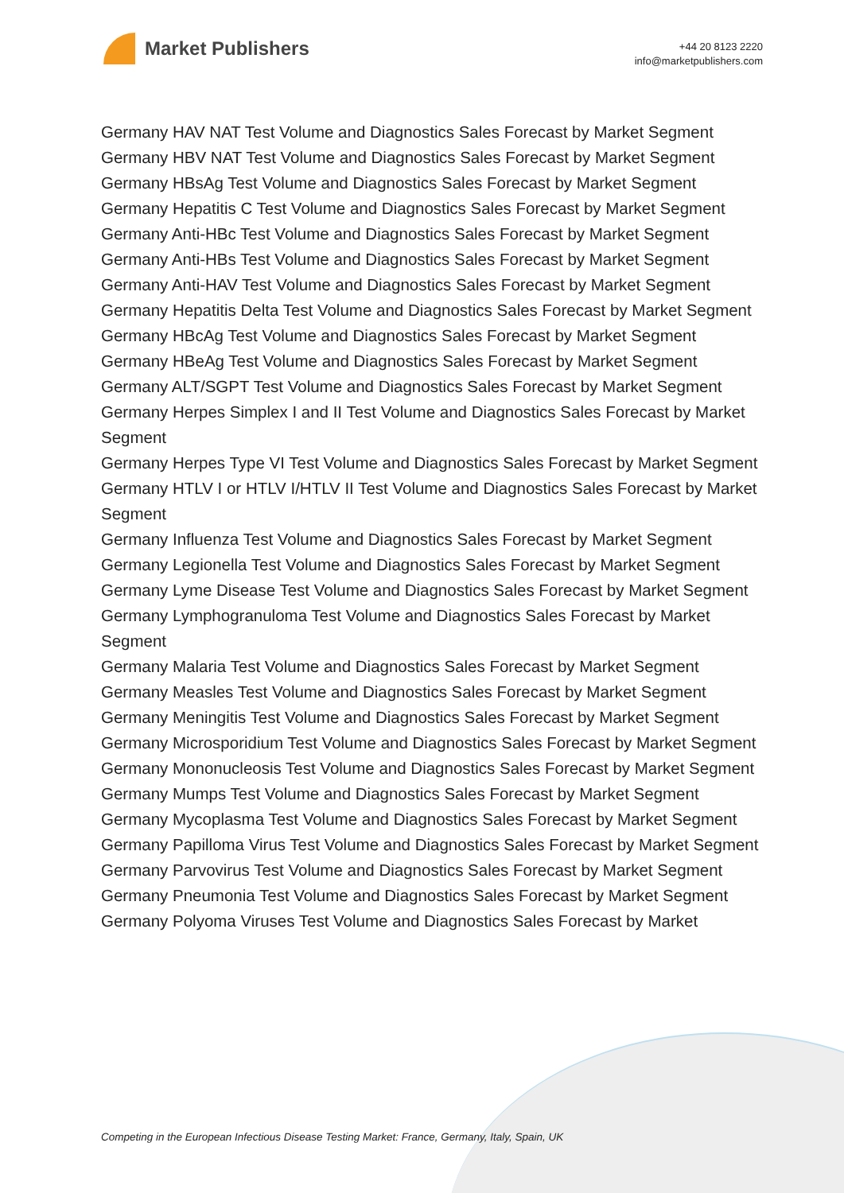Market Publishers
+44 20 8123 2220
info@marketpublishers.com
Germany HAV NAT Test Volume and Diagnostics Sales Forecast by Market Segment
Germany HBV NAT Test Volume and Diagnostics Sales Forecast by Market Segment
Germany HBsAg Test Volume and Diagnostics Sales Forecast by Market Segment
Germany Hepatitis C Test Volume and Diagnostics Sales Forecast by Market Segment
Germany Anti-HBc Test Volume and Diagnostics Sales Forecast by Market Segment
Germany Anti-HBs Test Volume and Diagnostics Sales Forecast by Market Segment
Germany Anti-HAV Test Volume and Diagnostics Sales Forecast by Market Segment
Germany Hepatitis Delta Test Volume and Diagnostics Sales Forecast by Market Segment
Germany HBcAg Test Volume and Diagnostics Sales Forecast by Market Segment
Germany HBeAg Test Volume and Diagnostics Sales Forecast by Market Segment
Germany ALT/SGPT Test Volume and Diagnostics Sales Forecast by Market Segment
Germany Herpes Simplex I and II Test Volume and Diagnostics Sales Forecast by Market Segment
Germany Herpes Type VI Test Volume and Diagnostics Sales Forecast by Market Segment
Germany HTLV I or HTLV I/HTLV II Test Volume and Diagnostics Sales Forecast by Market Segment
Germany Influenza Test Volume and Diagnostics Sales Forecast by Market Segment
Germany Legionella Test Volume and Diagnostics Sales Forecast by Market Segment
Germany Lyme Disease Test Volume and Diagnostics Sales Forecast by Market Segment
Germany Lymphogranuloma Test Volume and Diagnostics Sales Forecast by Market Segment
Germany Malaria Test Volume and Diagnostics Sales Forecast by Market Segment
Germany Measles Test Volume and Diagnostics Sales Forecast by Market Segment
Germany Meningitis Test Volume and Diagnostics Sales Forecast by Market Segment
Germany Microsporidium Test Volume and Diagnostics Sales Forecast by Market Segment
Germany Mononucleosis Test Volume and Diagnostics Sales Forecast by Market Segment
Germany Mumps Test Volume and Diagnostics Sales Forecast by Market Segment
Germany Mycoplasma Test Volume and Diagnostics Sales Forecast by Market Segment
Germany Papilloma Virus Test Volume and Diagnostics Sales Forecast by Market Segment
Germany Parvovirus Test Volume and Diagnostics Sales Forecast by Market Segment
Germany Pneumonia Test Volume and Diagnostics Sales Forecast by Market Segment
Germany Polyoma Viruses Test Volume and Diagnostics Sales Forecast by Market
Competing in the European Infectious Disease Testing Market: France, Germany, Italy, Spain, UK